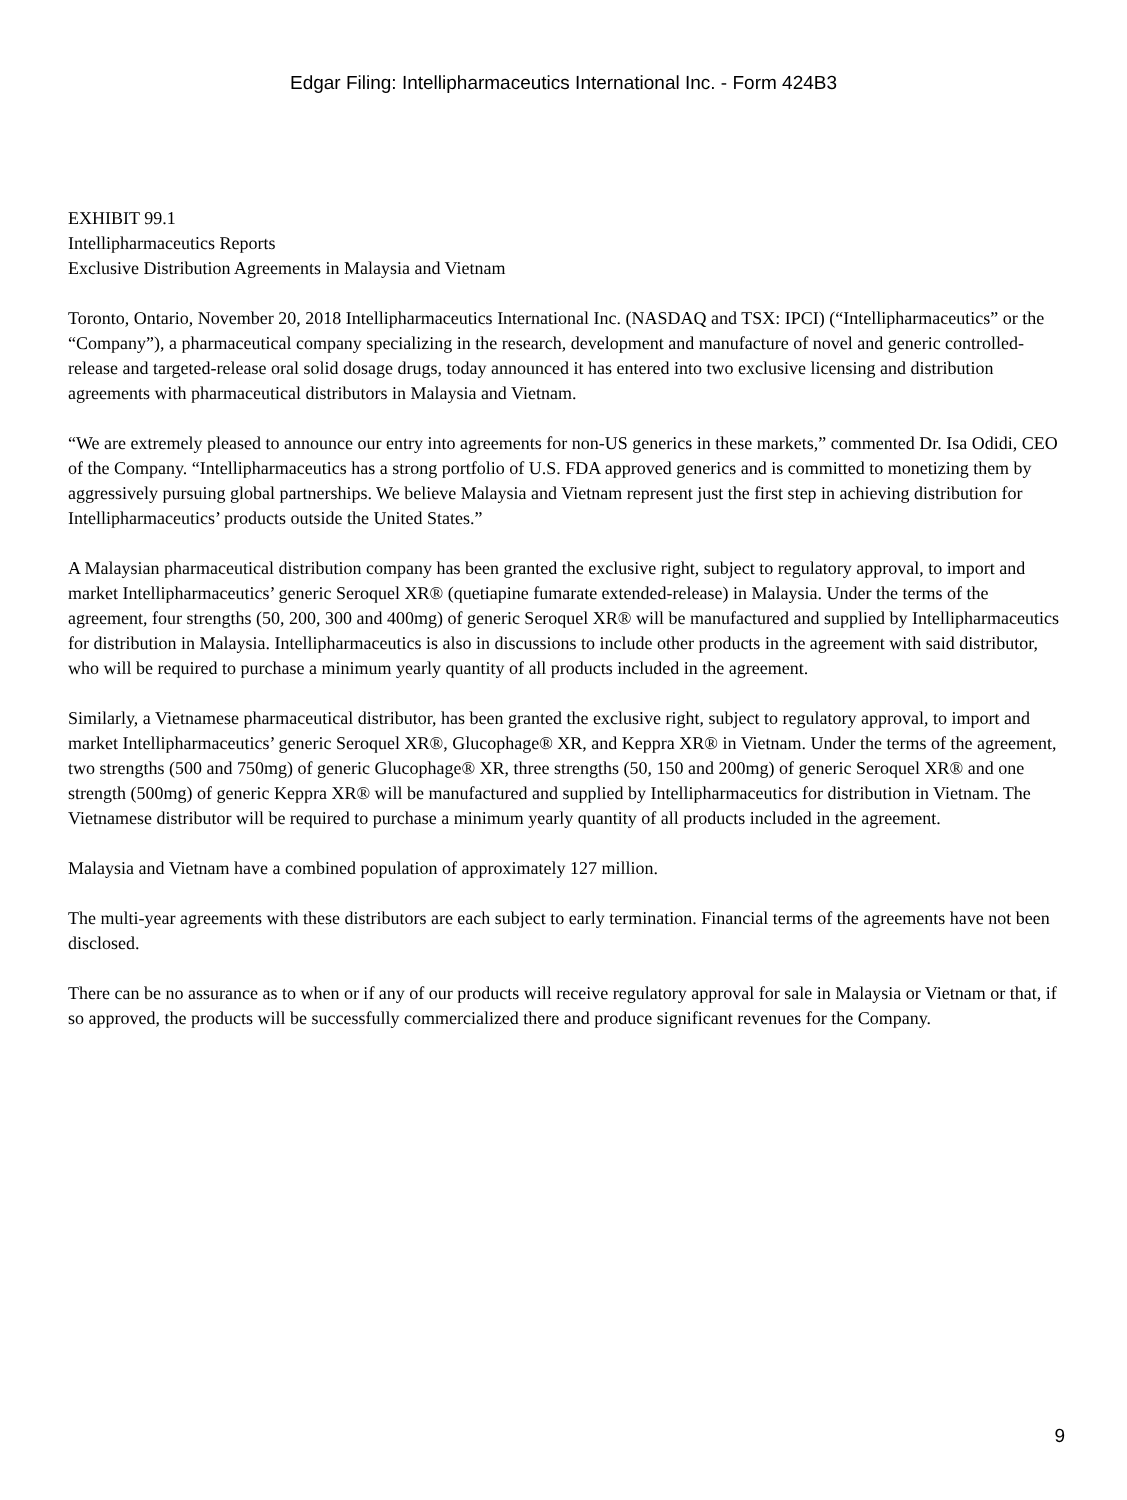Edgar Filing: Intellipharmaceutics International Inc. - Form 424B3
EXHIBIT 99.1
Intellipharmaceutics Reports
Exclusive Distribution Agreements in Malaysia and Vietnam
Toronto, Ontario, November 20, 2018 Intellipharmaceutics International Inc. (NASDAQ and TSX: IPCI) (“Intellipharmaceutics” or the “Company”), a pharmaceutical company specializing in the research, development and manufacture of novel and generic controlled-release and targeted-release oral solid dosage drugs, today announced it has entered into two exclusive licensing and distribution agreements with pharmaceutical distributors in Malaysia and Vietnam.
“We are extremely pleased to announce our entry into agreements for non-US generics in these markets,” commented Dr. Isa Odidi, CEO of the Company. “Intellipharmaceutics has a strong portfolio of U.S. FDA approved generics and is committed to monetizing them by aggressively pursuing global partnerships. We believe Malaysia and Vietnam represent just the first step in achieving distribution for Intellipharmaceutics’ products outside the United States.”
A Malaysian pharmaceutical distribution company has been granted the exclusive right, subject to regulatory approval, to import and market Intellipharmaceutics’ generic Seroquel XR® (quetiapine fumarate extended-release) in Malaysia. Under the terms of the agreement, four strengths (50, 200, 300 and 400mg) of generic Seroquel XR® will be manufactured and supplied by Intellipharmaceutics for distribution in Malaysia. Intellipharmaceutics is also in discussions to include other products in the agreement with said distributor, who will be required to purchase a minimum yearly quantity of all products included in the agreement.
Similarly, a Vietnamese pharmaceutical distributor, has been granted the exclusive right, subject to regulatory approval, to import and market Intellipharmaceutics’ generic Seroquel XR®, Glucophage® XR, and Keppra XR® in Vietnam. Under the terms of the agreement, two strengths (500 and 750mg) of generic Glucophage® XR, three strengths (50, 150 and 200mg) of generic Seroquel XR® and one strength (500mg) of generic Keppra XR® will be manufactured and supplied by Intellipharmaceutics for distribution in Vietnam. The Vietnamese distributor will be required to purchase a minimum yearly quantity of all products included in the agreement.
Malaysia and Vietnam have a combined population of approximately 127 million.
The multi-year agreements with these distributors are each subject to early termination. Financial terms of the agreements have not been disclosed.
There can be no assurance as to when or if any of our products will receive regulatory approval for sale in Malaysia or Vietnam or that, if so approved, the products will be successfully commercialized there and produce significant revenues for the Company.
9